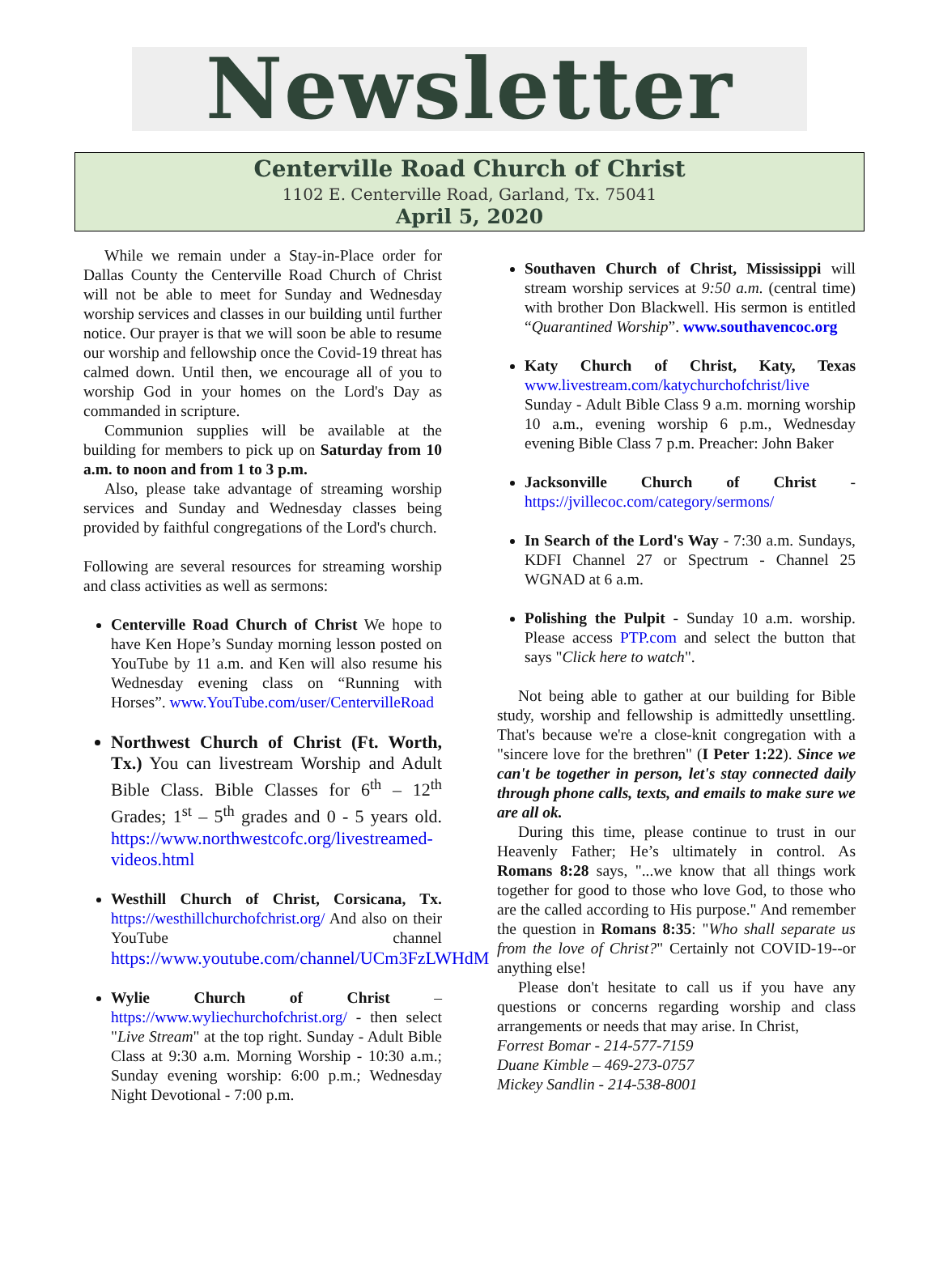Newsletter
Centerville Road Church of Christ
1102 E. Centerville Road, Garland, Tx. 75041
April 5, 2020
While we remain under a Stay-in-Place order for Dallas County the Centerville Road Church of Christ will not be able to meet for Sunday and Wednesday worship services and classes in our building until further notice. Our prayer is that we will soon be able to resume our worship and fellowship once the Covid-19 threat has calmed down. Until then, we encourage all of you to worship God in your homes on the Lord's Day as commanded in scripture.
Communion supplies will be available at the building for members to pick up on Saturday from 10 a.m. to noon and from 1 to 3 p.m.
Also, please take advantage of streaming worship services and Sunday and Wednesday classes being provided by faithful congregations of the Lord's church.
Following are several resources for streaming worship and class activities as well as sermons:
Centerville Road Church of Christ We hope to have Ken Hope’s Sunday morning lesson posted on YouTube by 11 a.m. and Ken will also resume his Wednesday evening class on “Running with Horses”. www.YouTube.com/user/CentervilleRoad
Northwest Church of Christ (Ft. Worth, Tx.) You can livestream Worship and Adult Bible Class. Bible Classes for 6<sup>th</sup> – 12<sup>th</sup> Grades; 1<sup>st</sup> – 5<sup>th</sup> grades and 0 - 5 years old. https://www.northwestcofc.org/livestreamed-videos.html
Westhill Church of Christ, Corsicana, Tx. https://westhillchurchofchrist.org/ And also on their YouTube channel https://www.youtube.com/channel/UCm3FzLWHdM
Wylie Church of Christ – https://www.wyliechurchofchrist.org/ - then select "Live Stream" at the top right. Sunday - Adult Bible Class at 9:30 a.m. Morning Worship - 10:30 a.m.; Sunday evening worship: 6:00 p.m.; Wednesday Night Devotional - 7:00 p.m.
Southaven Church of Christ, Mississippi will stream worship services at 9:50 a.m. (central time) with brother Don Blackwell. His sermon is entitled “Quarantined Worship”. www.southavencoc.org
Katy Church of Christ, Katy, Texas www.livestream.com/katychurchofchrist/live Sunday - Adult Bible Class 9 a.m. morning worship 10 a.m., evening worship 6 p.m., Wednesday evening Bible Class 7 p.m. Preacher: John Baker
Jacksonville Church of Christ - https://jvillecoc.com/category/sermons/
In Search of the Lord's Way - 7:30 a.m. Sundays, KDFI Channel 27 or Spectrum - Channel 25 WGNAD at 6 a.m.
Polishing the Pulpit - Sunday 10 a.m. worship. Please access PTP.com and select the button that says "Click here to watch".
Not being able to gather at our building for Bible study, worship and fellowship is admittedly unsettling. That's because we're a close-knit congregation with a "sincere love for the brethren" (I Peter 1:22). Since we can't be together in person, let's stay connected daily through phone calls, texts, and emails to make sure we are all ok.
During this time, please continue to trust in our Heavenly Father; He’s ultimately in control. As Romans 8:28 says, "...we know that all things work together for good to those who love God, to those who are the called according to His purpose." And remember the question in Romans 8:35: "Who shall separate us from the love of Christ?" Certainly not COVID-19--or anything else!
Please don't hesitate to call us if you have any questions or concerns regarding worship and class arrangements or needs that may arise. In Christ,
Forrest Bomar - 214-577-7159
Duane Kimble – 469-273-0757
Mickey Sandlin - 214-538-8001